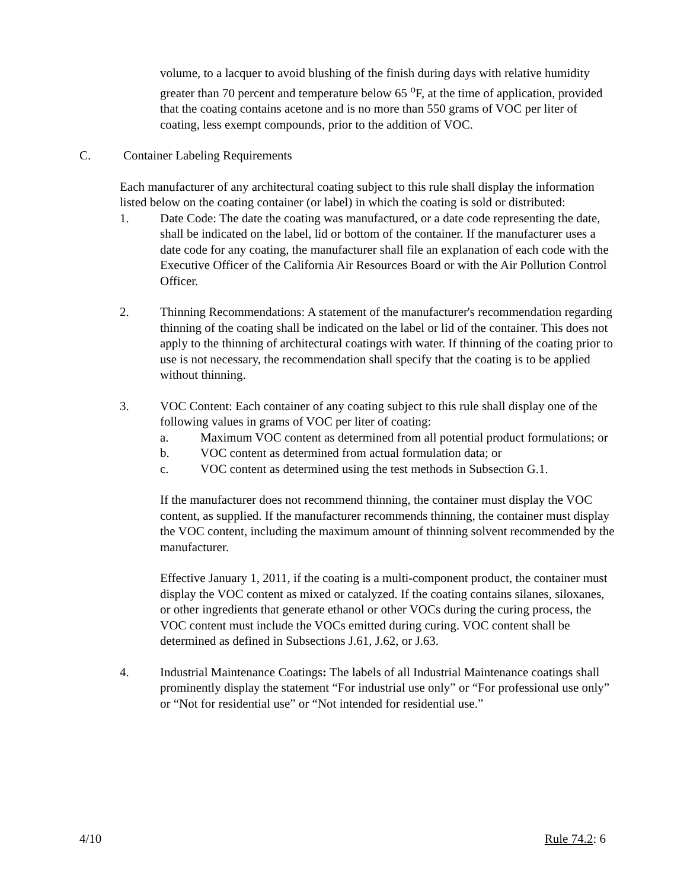volume, to a lacquer to avoid blushing of the finish during days with relative humidity greater than 70 percent and temperature below 65 <sup>o</sup>F, at the time of application, provided that the coating contains acetone and is no more than 550 grams of VOC per liter of coating, less exempt compounds, prior to the addition of VOC.
C. Container Labeling Requirements
Each manufacturer of any architectural coating subject to this rule shall display the information listed below on the coating container (or label) in which the coating is sold or distributed:
1. Date Code: The date the coating was manufactured, or a date code representing the date, shall be indicated on the label, lid or bottom of the container. If the manufacturer uses a date code for any coating, the manufacturer shall file an explanation of each code with the Executive Officer of the California Air Resources Board or with the Air Pollution Control Officer.
2. Thinning Recommendations: A statement of the manufacturer's recommendation regarding thinning of the coating shall be indicated on the label or lid of the container. This does not apply to the thinning of architectural coatings with water. If thinning of the coating prior to use is not necessary, the recommendation shall specify that the coating is to be applied without thinning.
3. VOC Content: Each container of any coating subject to this rule shall display one of the following values in grams of VOC per liter of coating:
a. Maximum VOC content as determined from all potential product formulations; or
b. VOC content as determined from actual formulation data; or
c. VOC content as determined using the test methods in Subsection G.1.
If the manufacturer does not recommend thinning, the container must display the VOC content, as supplied. If the manufacturer recommends thinning, the container must display the VOC content, including the maximum amount of thinning solvent recommended by the manufacturer.
Effective January 1, 2011, if the coating is a multi-component product, the container must display the VOC content as mixed or catalyzed. If the coating contains silanes, siloxanes, or other ingredients that generate ethanol or other VOCs during the curing process, the VOC content must include the VOCs emitted during curing. VOC content shall be determined as defined in Subsections J.61, J.62, or J.63.
4. Industrial Maintenance Coatings: The labels of all Industrial Maintenance coatings shall prominently display the statement “For industrial use only” or “For professional use only” or “Not for residential use” or “Not intended for residential use.”
4/10 Rule 74.2: 6